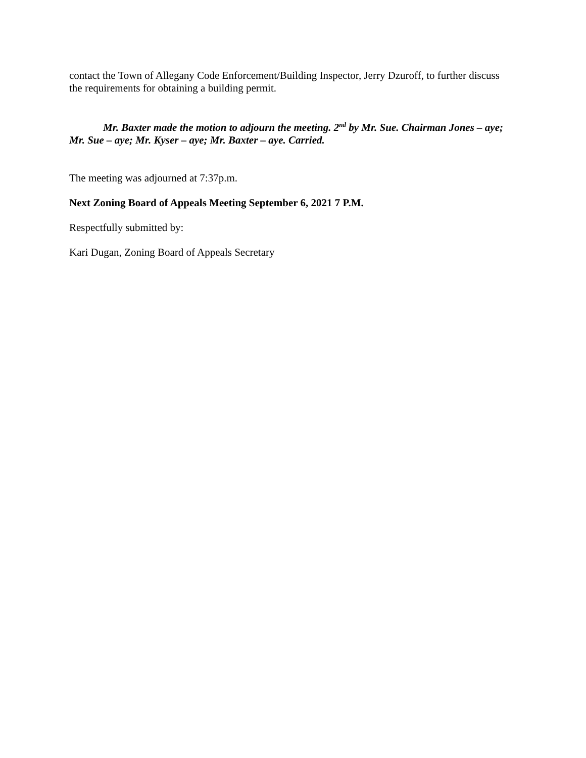contact the Town of Allegany Code Enforcement/Building Inspector, Jerry Dzuroff, to further discuss the requirements for obtaining a building permit.
Mr. Baxter made the motion to adjourn the meeting. 2<sup>nd</sup> by Mr. Sue. Chairman Jones – aye; Mr. Sue – aye; Mr. Kyser – aye; Mr. Baxter – aye. Carried.
The meeting was adjourned at 7:37p.m.
Next Zoning Board of Appeals Meeting September 6, 2021 7 P.M.
Respectfully submitted by:
Kari Dugan, Zoning Board of Appeals Secretary